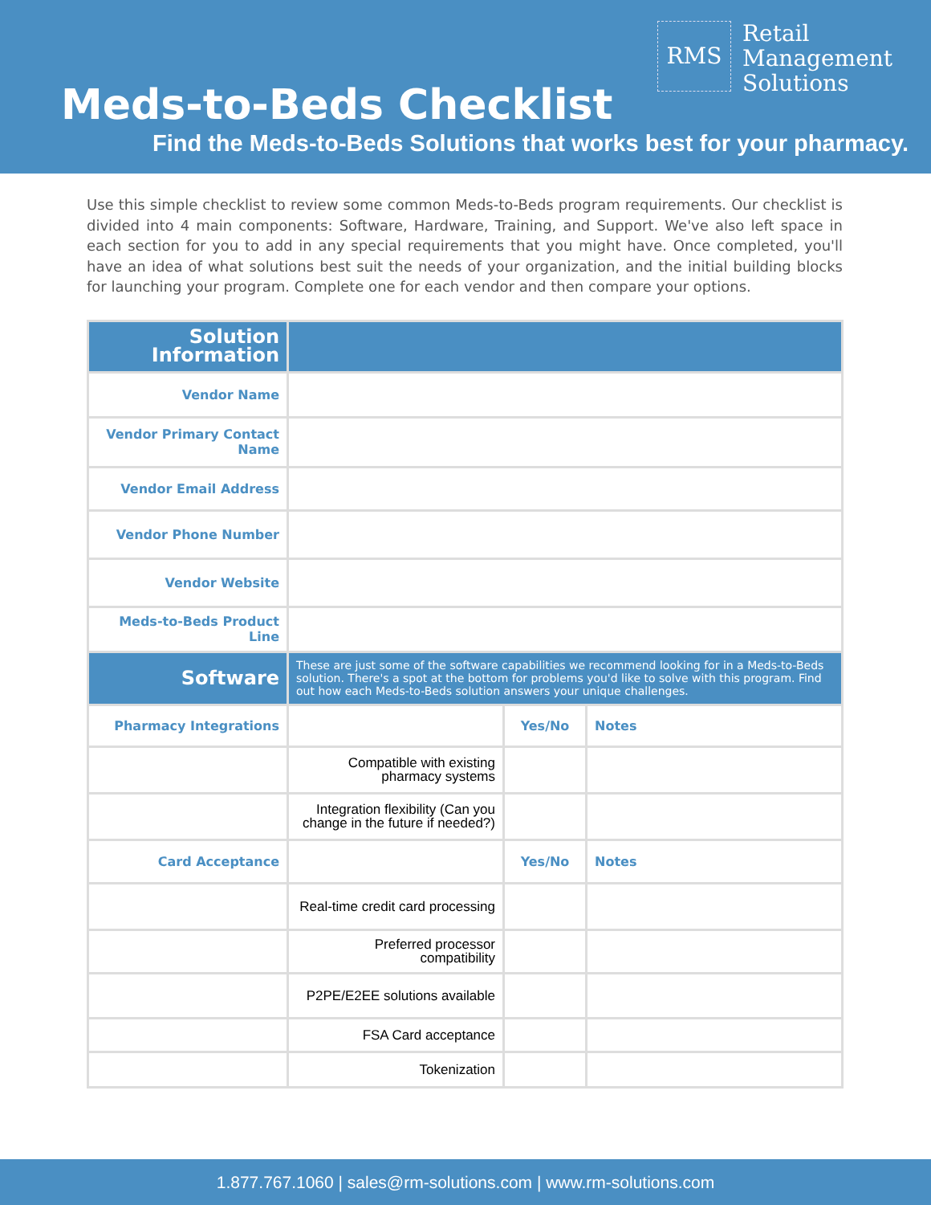RMS Retail
Management
Solutions
Meds-to-Beds Checklist
Find the Meds-to-Beds Solutions that works best for your pharmacy.
Use this simple checklist to review some common Meds-to-Beds program requirements. Our checklist is divided into 4 main components: Software, Hardware, Training, and Support. We've also left space in each section for you to add in any special requirements that you might have. Once completed, you'll have an idea of what solutions best suit the needs of your organization, and the initial building blocks for launching your program. Complete one for each vendor and then compare your options.
| Solution Information | | | |
| Vendor Name | | | |
| Vendor Primary Contact Name | | | |
| Vendor Email Address | | | |
| Vendor Phone Number | | | |
| Vendor Website | | | |
| Meds-to-Beds Product Line | | | |
| Software | These are just some of the software capabilities we recommend looking for in a Meds-to-Beds solution. There's a spot at the bottom for problems you'd like to solve with this program. Find out how each Meds-to-Beds solution answers your unique challenges. | | |
| Pharmacy Integrations | | Yes/No | Notes |
| | Compatible with existing pharmacy systems | | |
| | Integration flexibility (Can you change in the future if needed?) | | |
| Card Acceptance | | Yes/No | Notes |
| | Real-time credit card processing | | |
| | Preferred processor compatibility | | |
| | P2PE/E2EE solutions available | | |
| | FSA Card acceptance | | |
| | Tokenization | | |
1.877.767.1060 | sales@rm-solutions.com | www.rm-solutions.com